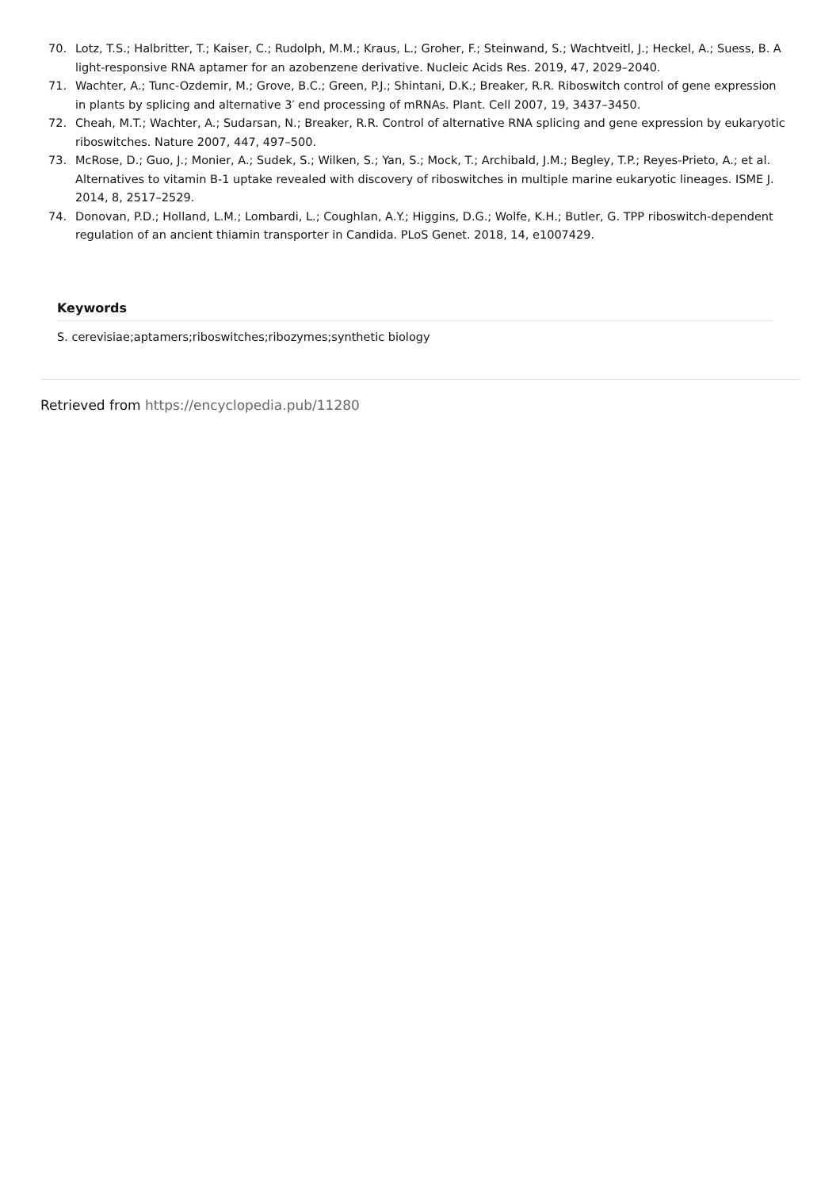70. Lotz, T.S.; Halbritter, T.; Kaiser, C.; Rudolph, M.M.; Kraus, L.; Groher, F.; Steinwand, S.; Wachtveitl, J.; Heckel, A.; Suess, B. A light-responsive RNA aptamer for an azobenzene derivative. Nucleic Acids Res. 2019, 47, 2029–2040.
71. Wachter, A.; Tunc-Ozdemir, M.; Grove, B.C.; Green, P.J.; Shintani, D.K.; Breaker, R.R. Riboswitch control of gene expression in plants by splicing and alternative 3′ end processing of mRNAs. Plant. Cell 2007, 19, 3437–3450.
72. Cheah, M.T.; Wachter, A.; Sudarsan, N.; Breaker, R.R. Control of alternative RNA splicing and gene expression by eukaryotic riboswitches. Nature 2007, 447, 497–500.
73. McRose, D.; Guo, J.; Monier, A.; Sudek, S.; Wilken, S.; Yan, S.; Mock, T.; Archibald, J.M.; Begley, T.P.; Reyes-Prieto, A.; et al. Alternatives to vitamin B-1 uptake revealed with discovery of riboswitches in multiple marine eukaryotic lineages. ISME J. 2014, 8, 2517–2529.
74. Donovan, P.D.; Holland, L.M.; Lombardi, L.; Coughlan, A.Y.; Higgins, D.G.; Wolfe, K.H.; Butler, G. TPP riboswitch-dependent regulation of an ancient thiamin transporter in Candida. PLoS Genet. 2018, 14, e1007429.
Keywords
S. cerevisiae;aptamers;riboswitches;ribozymes;synthetic biology
Retrieved from https://encyclopedia.pub/11280